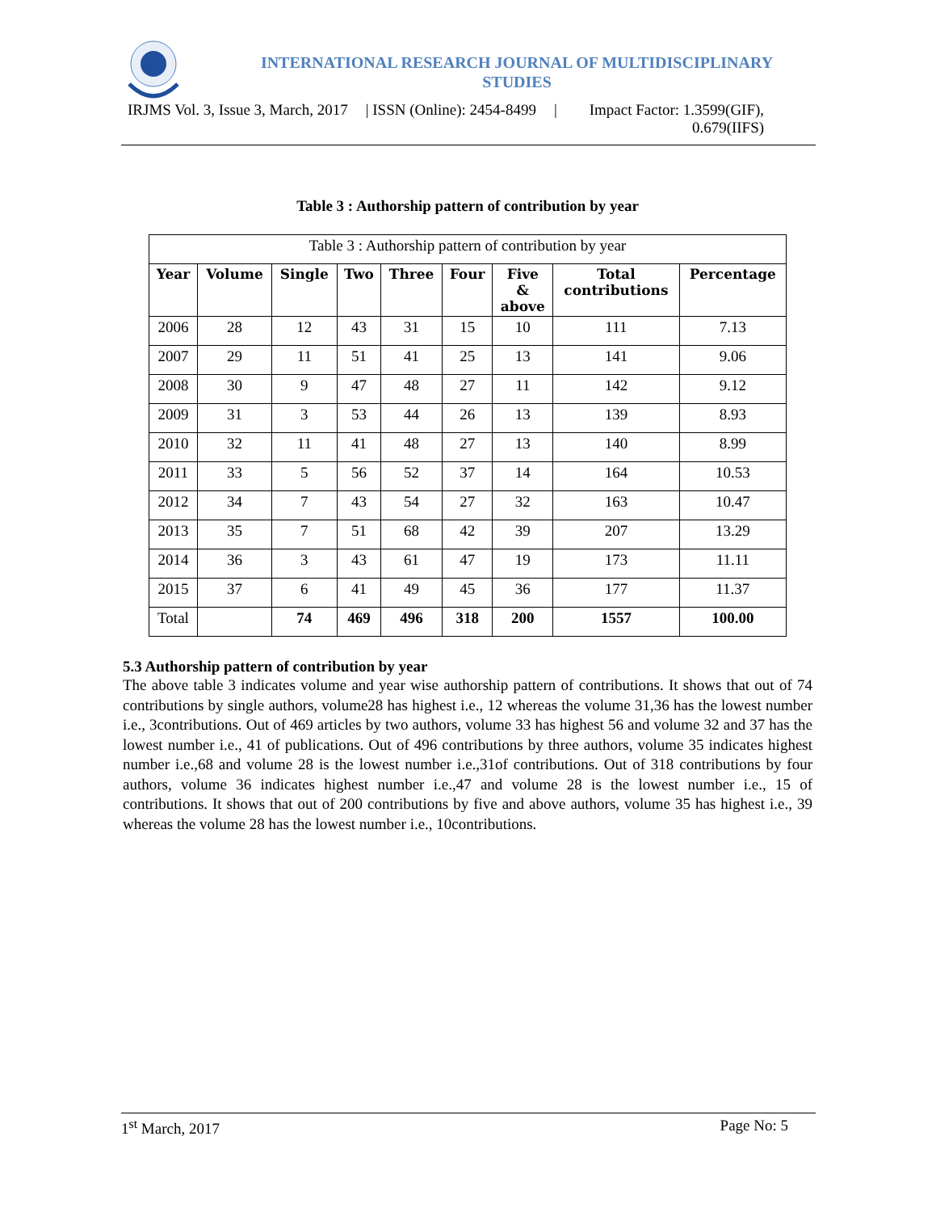INTERNATIONAL RESEARCH JOURNAL OF MULTIDISCIPLINARY
STUDIES
IRJMS Vol. 3, Issue 3, March, 2017 | ISSN (Online): 2454-8499 | Impact Factor: 1.3599(GIF),
0.679(IIFS)
Table 3 : Authorship pattern of contribution by year
| Table 3 : Authorship pattern of contribution by year | | | | | | | | |
| Year | Volume | Single | Two | Three | Four | Five & above | Total contributions | Percentage |
| 2006 | 28 | 12 | 43 | 31 | 15 | 10 | 111 | 7.13 |
| 2007 | 29 | 11 | 51 | 41 | 25 | 13 | 141 | 9.06 |
| 2008 | 30 | 9 | 47 | 48 | 27 | 11 | 142 | 9.12 |
| 2009 | 31 | 3 | 53 | 44 | 26 | 13 | 139 | 8.93 |
| 2010 | 32 | 11 | 41 | 48 | 27 | 13 | 140 | 8.99 |
| 2011 | 33 | 5 | 56 | 52 | 37 | 14 | 164 | 10.53 |
| 2012 | 34 | 7 | 43 | 54 | 27 | 32 | 163 | 10.47 |
| 2013 | 35 | 7 | 51 | 68 | 42 | 39 | 207 | 13.29 |
| 2014 | 36 | 3 | 43 | 61 | 47 | 19 | 173 | 11.11 |
| 2015 | 37 | 6 | 41 | 49 | 45 | 36 | 177 | 11.37 |
| Total | | 74 | 469 | 496 | 318 | 200 | 1557 | 100.00 |
5.3 Authorship pattern of contribution by year
The above table 3 indicates volume and year wise authorship pattern of contributions. It shows that out of 74 contributions by single authors, volume28 has highest i.e., 12 whereas the volume 31,36 has the lowest number i.e., 3contributions. Out of 469 articles by two authors, volume 33 has highest 56 and volume 32 and 37 has the lowest number i.e., 41 of publications. Out of 496 contributions by three authors, volume 35 indicates highest number i.e.,68 and volume 28 is the lowest number i.e.,31of contributions. Out of 318 contributions by four authors, volume 36 indicates highest number i.e.,47 and volume 28 is the lowest number i.e., 15 of contributions. It shows that out of 200 contributions by five and above authors, volume 35 has highest i.e., 39 whereas the volume 28 has the lowest number i.e., 10contributions.
1<sup>st</sup> March, 2017 Page No: 5